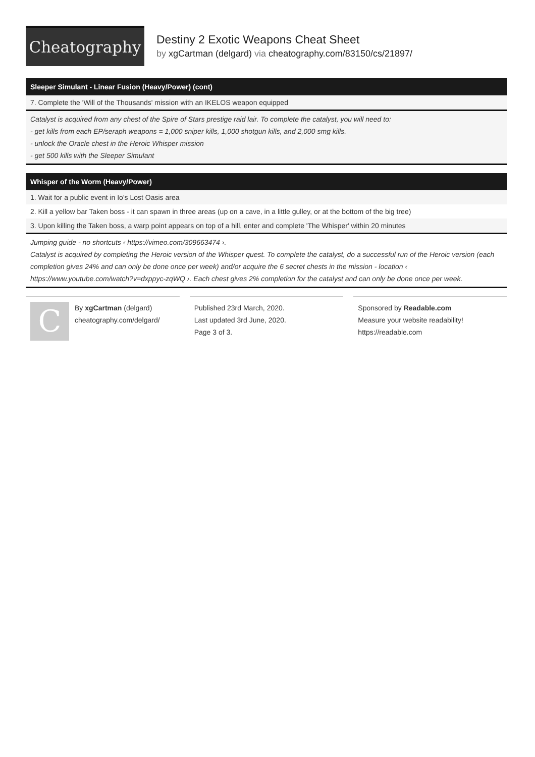Cheatography
Destiny 2 Exotic Weapons Cheat Sheet
by xgCartman (delgard) via cheatography.com/83150/cs/21897/
Sleeper Simulant - Linear Fusion (Heavy/Power) (cont)
| 7. Complete the 'Will of the Thousands' mission with an IKELOS weapon equipped |
Catalyst is acquired from any chest of the Spire of Stars prestige raid lair. To complete the catalyst, you will need to:
- get kills from each EP/seraph weapons = 1,000 sniper kills, 1,000 shotgun kills, and 2,000 smg kills.
- unlock the Oracle chest in the Heroic Whisper mission
- get 500 kills with the Sleeper Simulant
Whisper of the Worm (Heavy/Power)
| 1. Wait for a public event in Io's Lost Oasis area |
| 2. Kill a yellow bar Taken boss - it can spawn in three areas (up on a cave, in a little gulley, or at the bottom of the big tree) |
| 3. Upon killing the Taken boss, a warp point appears on top of a hill, enter and complete 'The Whisper' within 20 minutes |
Jumping guide - no shortcuts ‹ https://vimeo.com/309663474 ›.
Catalyst is acquired by completing the Heroic version of the Whisper quest. To complete the catalyst, do a successful run of the Heroic version (each completion gives 24% and can only be done once per week) and/or acquire the 6 secret chests in the mission - location ‹ https://www.youtube.com/watch?v=dxppyc-zqWQ ›. Each chest gives 2% completion for the catalyst and can only be done once per week.
C
By xgCartman (delgard)
cheatography.com/delgard/
Published 23rd March, 2020.
Last updated 3rd June, 2020.
Page 3 of 3.
Sponsored by Readable.com
Measure your website readability!
https://readable.com